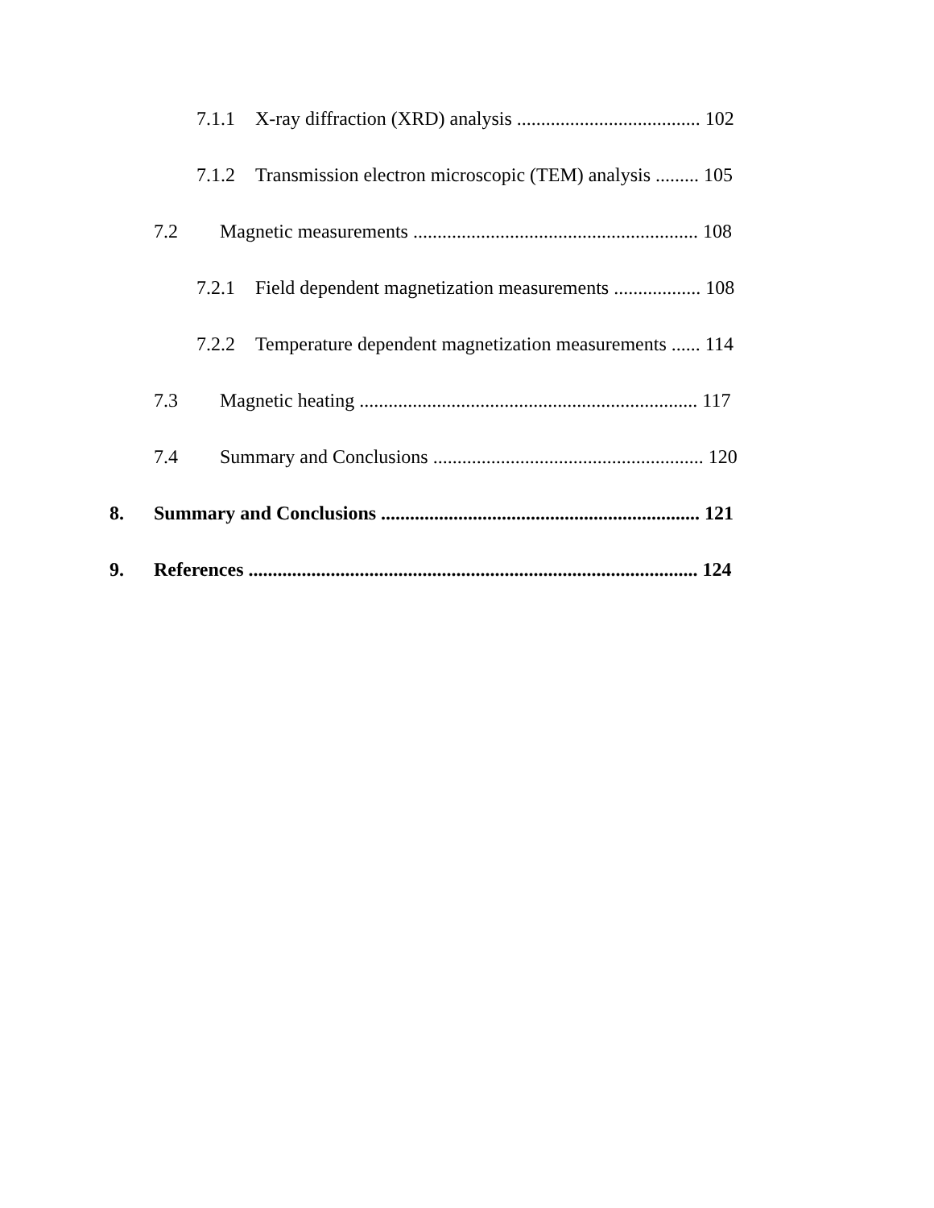7.1.1 X-ray diffraction (XRD) analysis ...................................... 102
7.1.2 Transmission electron microscopic (TEM) analysis ......... 105
7.2 Magnetic measurements ........................................................... 108
7.2.1 Field dependent magnetization measurements .................. 108
7.2.2 Temperature dependent magnetization measurements ...... 114
7.3 Magnetic heating ...................................................................... 117
7.4 Summary and Conclusions ........................................................ 120
8. Summary and Conclusions .................................................................. 121
9. References ............................................................................................. 124